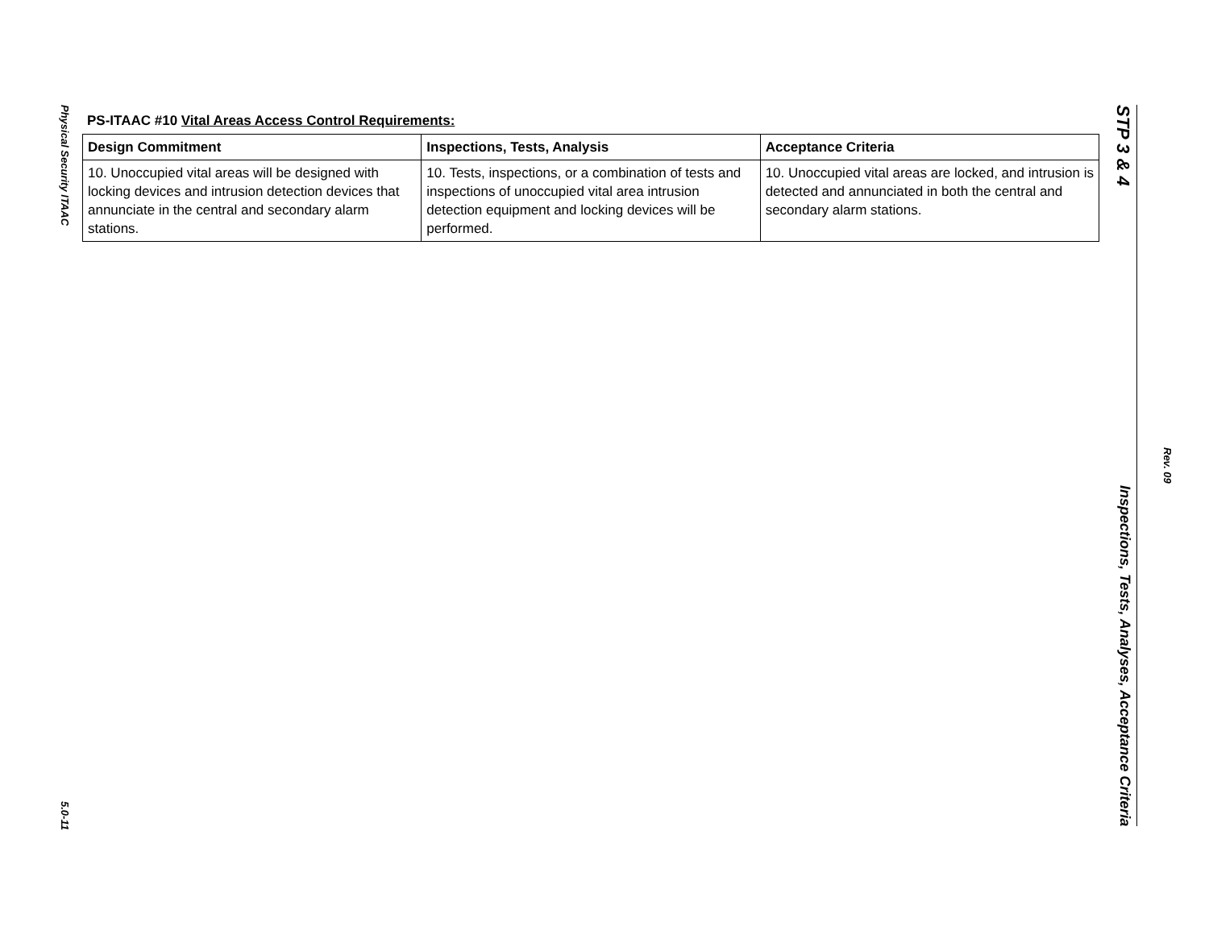Physical Security ITAAC
5.0-11
PS-ITAAC #10 Vital Areas Access Control Requirements:
| Design Commitment | Inspections, Tests, Analysis | Acceptance Criteria |
| --- | --- | --- |
| 10. Unoccupied vital areas will be designed with locking devices and intrusion detection devices that annunciate in the central and secondary alarm stations. | 10. Tests, inspections, or a combination of tests and inspections of unoccupied vital area intrusion detection equipment and locking devices will be performed. | 10. Unoccupied vital areas are locked, and intrusion is detected and annunciated in both the central and secondary alarm stations. |
STP 3 & 4
Inspections, Tests, Analyses, Acceptance Criteria
Rev. 09